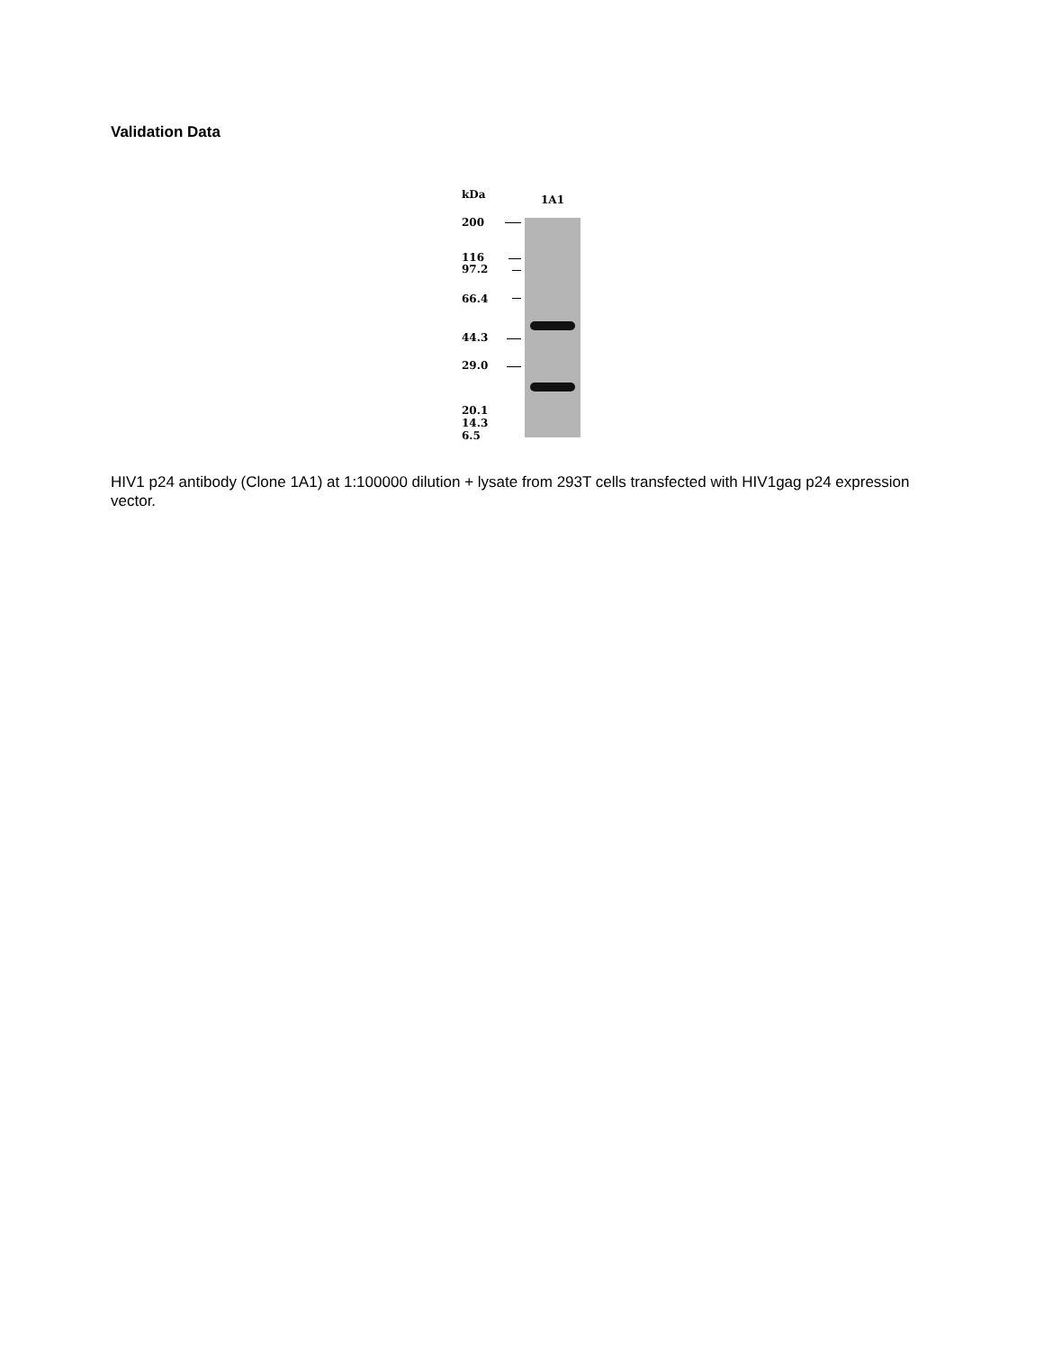Validation Data
kDa 1A1
200
116
97.2
66.4
44.3
29.0
20.1
14.3
6.5
HIV1 p24 antibody (Clone 1A1) at 1:100000 dilution + lysate from 293T cells transfected with HIV1gag p24 expression vector.